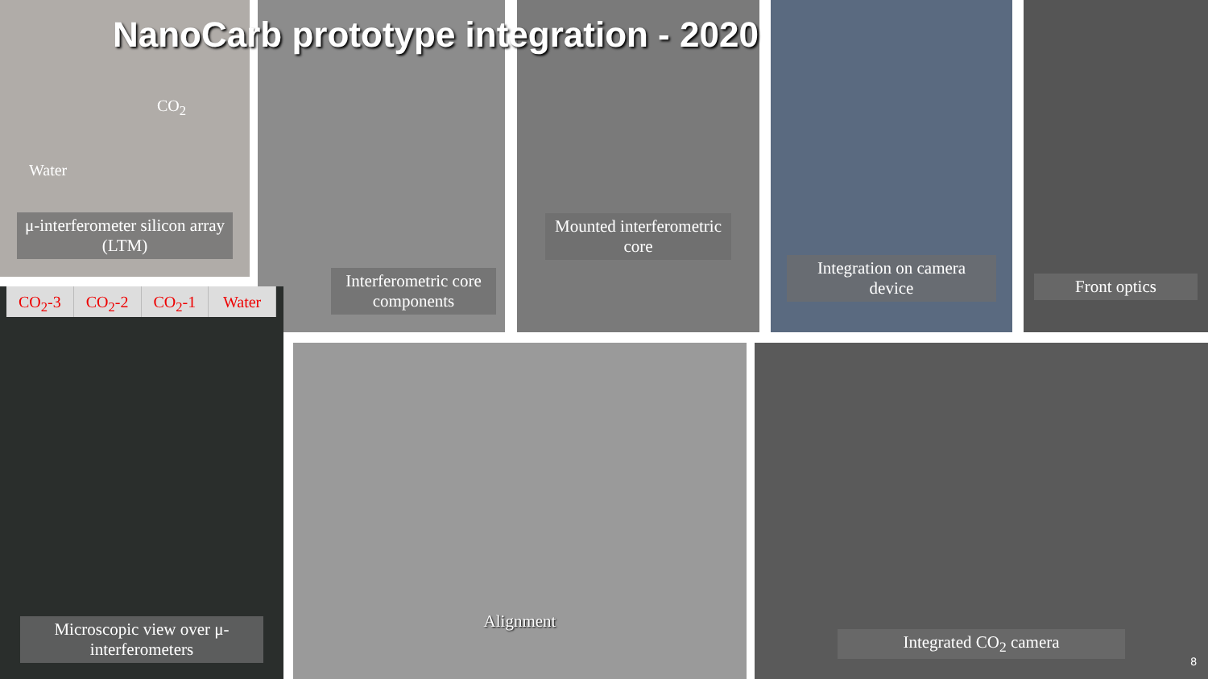NanoCarb prototype integration - 2020
μ-interferometer silicon array (LTM)
CO<sub>2</sub>
Water
Interferometric core components Mounted interferometric core Integration on camera device Front optics
Microscopic view over μ-interferometers
CO<sub>2</sub>-3 CO<sub>2</sub>-2 CO<sub>2</sub>-1 Water
Alignment Integrated CO<sub>2</sub> camera
8